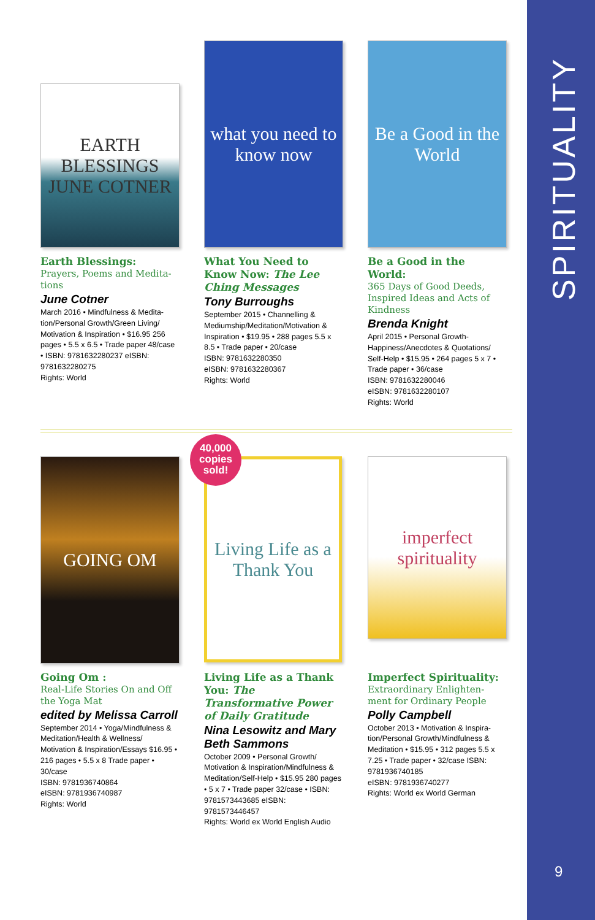SPIRITUALITY
9
EARTH BLESSINGS
JUNE COTNER
what you need to know now
Be a Good in the World
Earth Blessings:
Prayers, Poems and Medita-tions
June Cotner
March 2016 • Mindfulness & Medita-tion/Personal Growth/Green Living/ Motivation & Inspiration • $16.95 256 pages • 5.5 x 6.5 • Trade paper 48/case • ISBN: 9781632280237 eISBN: 9781632280275
Rights: World
What You Need to Know Now: The Lee Ching Messages
Tony Burroughs
September 2015 • Channelling & Mediumship/Meditation/Motivation & Inspiration • $19.95 • 288 pages 5.5 x 8.5 • Trade paper • 20/case
ISBN: 9781632280350
eISBN: 9781632280367
Rights: World
Be a Good in the World:
365 Days of Good Deeds, Inspired Ideas and Acts of Kindness
Brenda Knight
April 2015 • Personal Growth-Happiness/Anecdotes & Quotations/ Self-Help • $15.95 • 264 pages 5 x 7 • Trade paper • 36/case
ISBN: 9781632280046
eISBN: 9781632280107
Rights: World
GOING OM Living Life as a Thank You
imperfect spirituality
40,000 copies sold!
Going Om :
Real-Life Stories On and Off the Yoga Mat
edited by Melissa Carroll
September 2014 • Yoga/Mindfulness & Meditation/Health & Wellness/ Motivation & Inspiration/Essays $16.95 • 216 pages • 5.5 x 8 Trade paper • 30/case
ISBN: 9781936740864
eISBN: 9781936740987
Rights: World
Living Life as a Thank You: The Transformative Power of Daily Gratitude
Nina Lesowitz and Mary Beth Sammons
October 2009 • Personal Growth/ Motivation & Inspiration/Mindfulness & Meditation/Self-Help • $15.95 280 pages • 5 x 7 • Trade paper 32/case • ISBN: 9781573443685 eISBN: 9781573446457
Rights: World ex World English Audio
Imperfect Spirituality:
Extraordinary Enlighten-ment for Ordinary People
Polly Campbell
October 2013 • Motivation & Inspira-tion/Personal Growth/Mindfulness & Meditation • $15.95 • 312 pages 5.5 x 7.25 • Trade paper • 32/case ISBN: 9781936740185
eISBN: 9781936740277
Rights: World ex World German